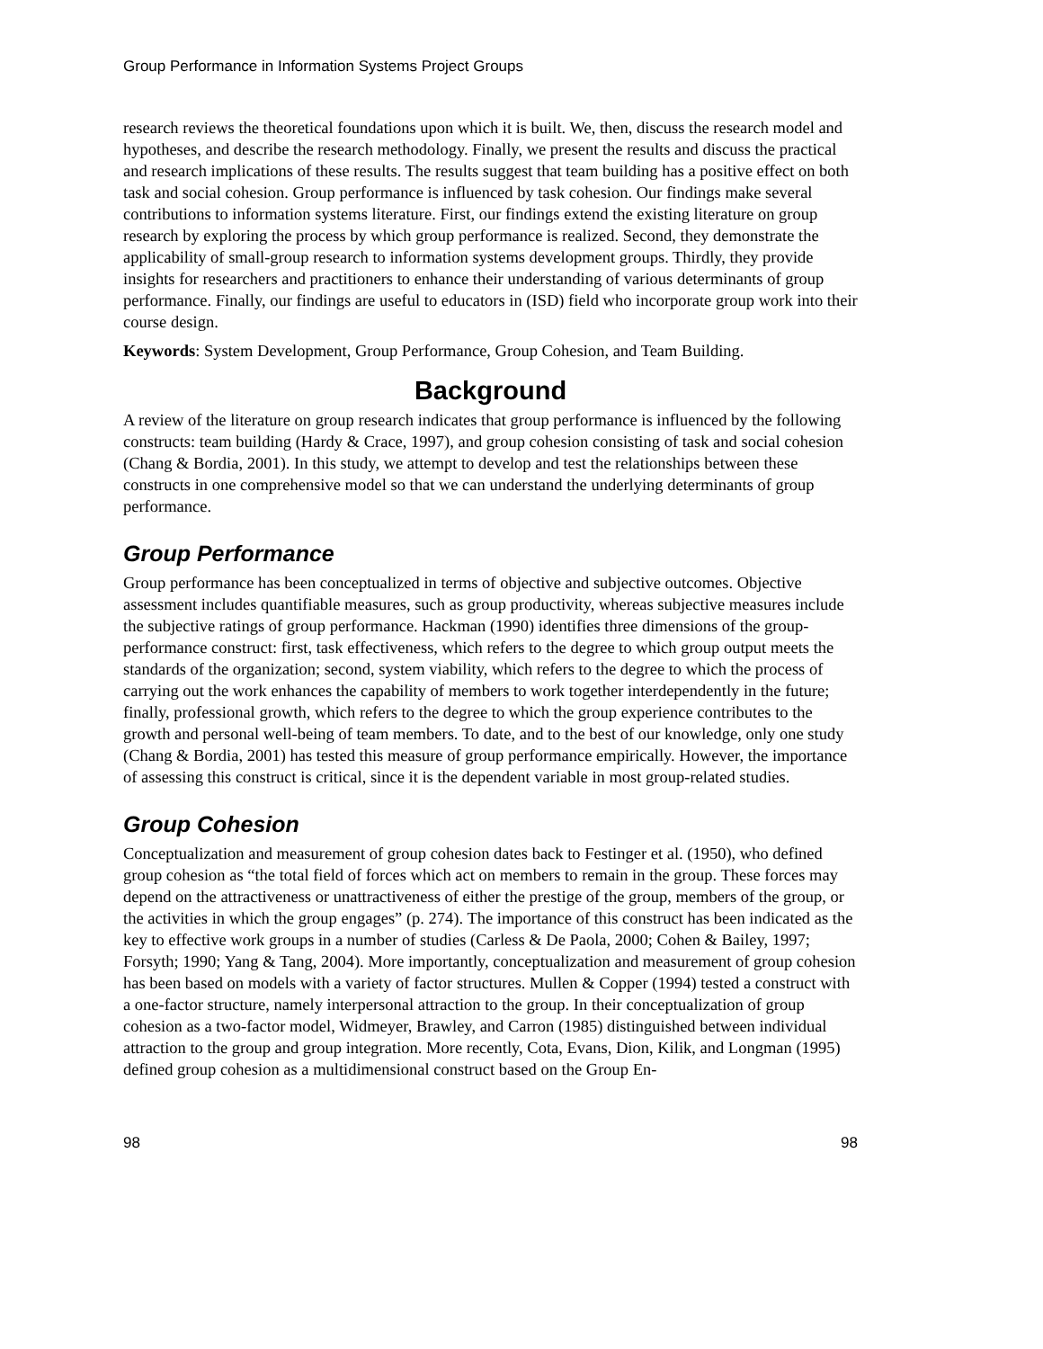Group Performance in Information Systems Project Groups
research reviews the theoretical foundations upon which it is built. We, then, discuss the research model and hypotheses, and describe the research methodology. Finally, we present the results and discuss the practical and research implications of these results. The results suggest that team building has a positive effect on both task and social cohesion. Group performance is influenced by task cohesion. Our findings make several contributions to information systems literature. First, our findings extend the existing literature on group research by exploring the process by which group performance is realized. Second, they demonstrate the applicability of small-group research to information systems development groups. Thirdly, they provide insights for researchers and practitioners to enhance their understanding of various determinants of group performance. Finally, our findings are useful to educators in (ISD) field who incorporate group work into their course design.
Keywords: System Development, Group Performance, Group Cohesion, and Team Building.
Background
A review of the literature on group research indicates that group performance is influenced by the following constructs: team building (Hardy & Crace, 1997), and group cohesion consisting of task and social cohesion (Chang & Bordia, 2001). In this study, we attempt to develop and test the relationships between these constructs in one comprehensive model so that we can understand the underlying determinants of group performance.
Group Performance
Group performance has been conceptualized in terms of objective and subjective outcomes. Objective assessment includes quantifiable measures, such as group productivity, whereas subjective measures include the subjective ratings of group performance. Hackman (1990) identifies three dimensions of the group-performance construct: first, task effectiveness, which refers to the degree to which group output meets the standards of the organization; second, system viability, which refers to the degree to which the process of carrying out the work enhances the capability of members to work together interdependently in the future; finally, professional growth, which refers to the degree to which the group experience contributes to the growth and personal well-being of team members. To date, and to the best of our knowledge, only one study (Chang & Bordia, 2001) has tested this measure of group performance empirically. However, the importance of assessing this construct is critical, since it is the dependent variable in most group-related studies.
Group Cohesion
Conceptualization and measurement of group cohesion dates back to Festinger et al. (1950), who defined group cohesion as “the total field of forces which act on members to remain in the group. These forces may depend on the attractiveness or unattractiveness of either the prestige of the group, members of the group, or the activities in which the group engages” (p. 274). The importance of this construct has been indicated as the key to effective work groups in a number of studies (Carless & De Paola, 2000; Cohen & Bailey, 1997; Forsyth; 1990; Yang & Tang, 2004). More importantly, conceptualization and measurement of group cohesion has been based on models with a variety of factor structures. Mullen & Copper (1994) tested a construct with a one-factor structure, namely interpersonal attraction to the group. In their conceptualization of group cohesion as a two-factor model, Widmeyer, Brawley, and Carron (1985) distinguished between individual attraction to the group and group integration. More recently, Cota, Evans, Dion, Kilik, and Longman (1995) defined group cohesion as a multidimensional construct based on the Group En-
98 98